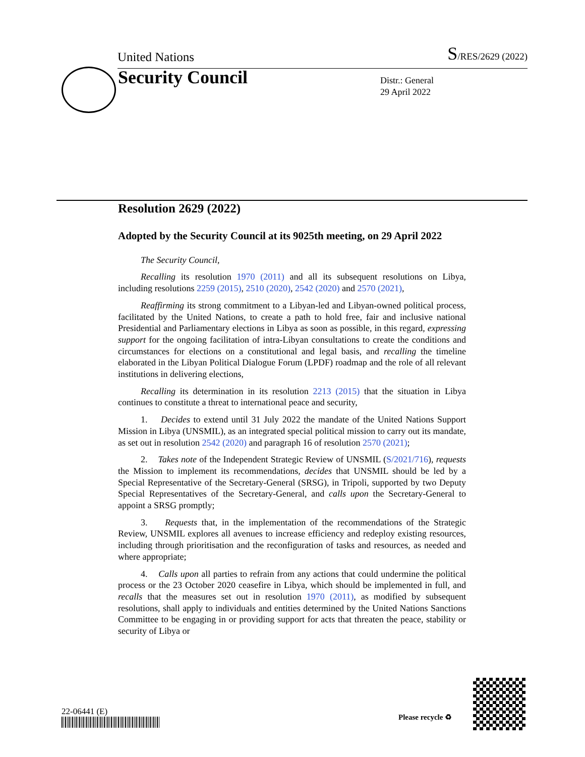United Nations S/RES/2629 (2022)
Security Council
Distr.: General
29 April 2022
Resolution 2629 (2022)
Adopted by the Security Council at its 9025th meeting, on 29 April 2022
The Security Council,
Recalling its resolution 1970 (2011) and all its subsequent resolutions on Libya, including resolutions 2259 (2015), 2510 (2020), 2542 (2020) and 2570 (2021),
Reaffirming its strong commitment to a Libyan-led and Libyan-owned political process, facilitated by the United Nations, to create a path to hold free, fair and inclusive national Presidential and Parliamentary elections in Libya as soon as possible, in this regard, expressing support for the ongoing facilitation of intra-Libyan consultations to create the conditions and circumstances for elections on a constitutional and legal basis, and recalling the timeline elaborated in the Libyan Political Dialogue Forum (LPDF) roadmap and the role of all relevant institutions in delivering elections,
Recalling its determination in its resolution 2213 (2015) that the situation in Libya continues to constitute a threat to international peace and security,
1. Decides to extend until 31 July 2022 the mandate of the United Nations Support Mission in Libya (UNSMIL), as an integrated special political mission to carry out its mandate, as set out in resolution 2542 (2020) and paragraph 16 of resolution 2570 (2021);
2. Takes note of the Independent Strategic Review of UNSMIL (S/2021/716), requests the Mission to implement its recommendations, decides that UNSMIL should be led by a Special Representative of the Secretary-General (SRSG), in Tripoli, supported by two Deputy Special Representatives of the Secretary-General, and calls upon the Secretary-General to appoint a SRSG promptly;
3. Requests that, in the implementation of the recommendations of the Strategic Review, UNSMIL explores all avenues to increase efficiency and redeploy existing resources, including through prioritisation and the reconfiguration of tasks and resources, as needed and where appropriate;
4. Calls upon all parties to refrain from any actions that could undermine the political process or the 23 October 2020 ceasefire in Libya, which should be implemented in full, and recalls that the measures set out in resolution 1970 (2011), as modified by subsequent resolutions, shall apply to individuals and entities determined by the United Nations Sanctions Committee to be engaging in or providing support for acts that threaten the peace, stability or security of Libya or
22-06441 (E)
Please recycle ♻